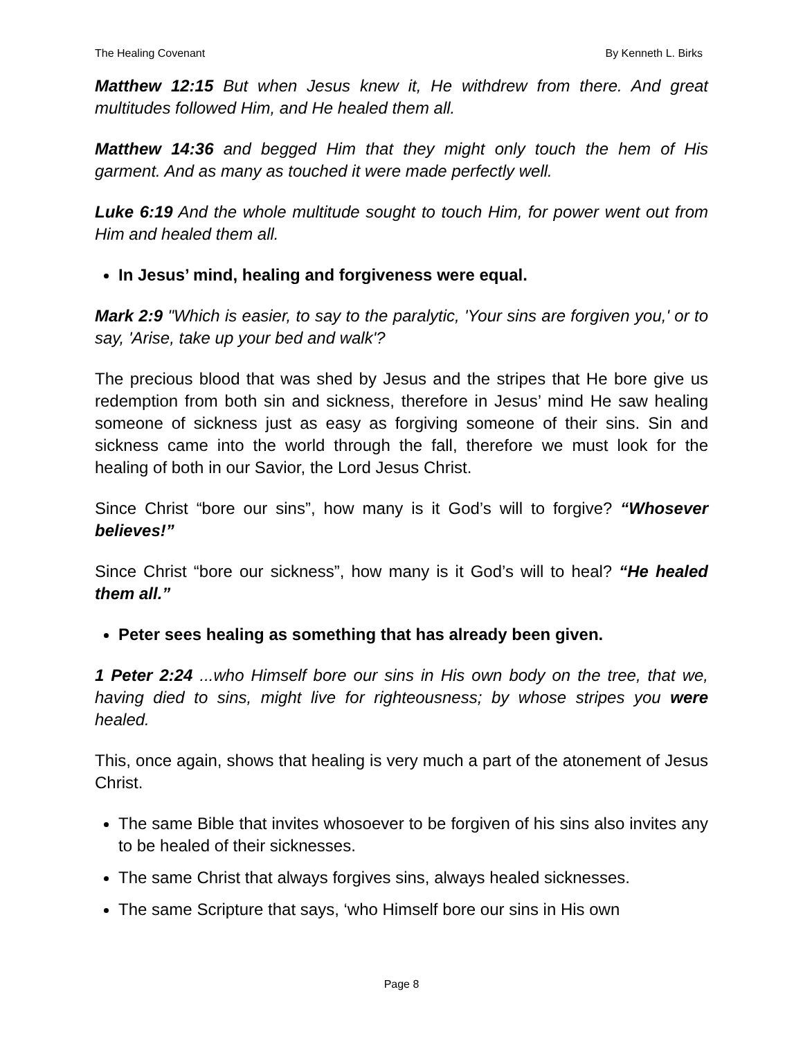The Healing Covenant By Kenneth L. Birks
Matthew 12:15 But when Jesus knew it, He withdrew from there. And great multitudes followed Him, and He healed them all.
Matthew 14:36 and begged Him that they might only touch the hem of His garment. And as many as touched it were made perfectly well.
Luke 6:19 And the whole multitude sought to touch Him, for power went out from Him and healed them all.
In Jesus’ mind, healing and forgiveness were equal.
Mark 2:9 "Which is easier, to say to the paralytic, 'Your sins are forgiven you,' or to say, 'Arise, take up your bed and walk'?
The precious blood that was shed by Jesus and the stripes that He bore give us redemption from both sin and sickness, therefore in Jesus’ mind He saw healing someone of sickness just as easy as forgiving someone of their sins. Sin and sickness came into the world through the fall, therefore we must look for the healing of both in our Savior, the Lord Jesus Christ.
Since Christ “bore our sins”, how many is it God’s will to forgive? “Whosever believes!”
Since Christ “bore our sickness”, how many is it God’s will to heal? “He healed them all.”
Peter sees healing as something that has already been given.
1 Peter 2:24 ...who Himself bore our sins in His own body on the tree, that we, having died to sins, might live for righteousness; by whose stripes you were healed.
This, once again, shows that healing is very much a part of the atonement of Jesus Christ.
The same Bible that invites whosoever to be forgiven of his sins also invites any to be healed of their sicknesses.
The same Christ that always forgives sins, always healed sicknesses.
The same Scripture that says, ‘who Himself bore our sins in His own
Page 8